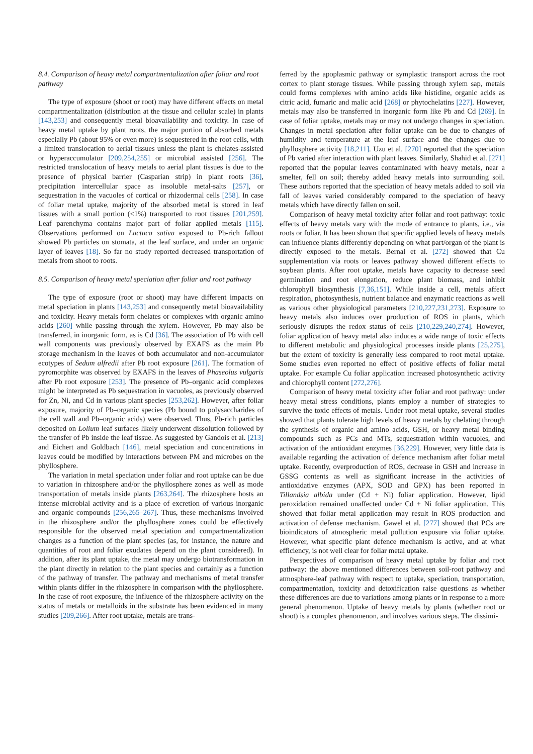8.4. Comparison of heavy metal compartmentalization after foliar and root pathway
The type of exposure (shoot or root) may have different effects on metal compartmentalization (distribution at the tissue and cellular scale) in plants [143,253] and consequently metal bioavailability and toxicity. In case of heavy metal uptake by plant roots, the major portion of absorbed metals especially Pb (about 95% or even more) is sequestered in the root cells, with a limited translocation to aerial tissues unless the plant is chelates-assisted or hyperaccumulator [209,254,255] or microbial assisted [256]. The restricted translocation of heavy metals to aerial plant tissues is due to the presence of physical barrier (Casparian strip) in plant roots [36], precipitation intercellular space as insoluble metal-salts [257], or sequestration in the vacuoles of cortical or rhizodermal cells [258]. In case of foliar metal uptake, majority of the absorbed metal is stored in leaf tissues with a small portion (<1%) transported to root tissues [201,259]. Leaf parenchyma contains major part of foliar applied metals [115]. Observations performed on Lactuca sativa exposed to Pb-rich fallout showed Pb particles on stomata, at the leaf surface, and under an organic layer of leaves [18]. So far no study reported decreased transportation of metals from shoot to roots.
8.5. Comparison of heavy metal speciation after foliar and root pathway
The type of exposure (root or shoot) may have different impacts on metal speciation in plants [143,253] and consequently metal bioavailability and toxicity. Heavy metals form chelates or complexes with organic amino acids [260] while passing through the xylem. However, Pb may also be transferred, in inorganic form, as is Cd [36]. The association of Pb with cell wall components was previously observed by EXAFS as the main Pb storage mechanism in the leaves of both accumulator and non-accumulator ecotypes of Sedum alfredii after Pb root exposure [261]. The formation of pyromorphite was observed by EXAFS in the leaves of Phaseolus vulgaris after Pb root exposure [253]. The presence of Pb–organic acid complexes might be interpreted as Pb sequestration in vacuoles, as previously observed for Zn, Ni, and Cd in various plant species [253,262]. However, after foliar exposure, majority of Pb–organic species (Pb bound to polysaccharides of the cell wall and Pb–organic acids) were observed. Thus, Pb-rich particles deposited on Lolium leaf surfaces likely underwent dissolution followed by the transfer of Pb inside the leaf tissue. As suggested by Gandois et al. [213] and Eichert and Goldbach [146], metal speciation and concentrations in leaves could be modified by interactions between PM and microbes on the phyllosphere.
The variation in metal speciation under foliar and root uptake can be due to variation in rhizosphere and/or the phyllosphere zones as well as mode transportation of metals inside plants [263,264]. The rhizosphere hosts an intense microbial activity and is a place of excretion of various inorganic and organic compounds [256,265–267]. Thus, these mechanisms involved in the rhizosphere and/or the phyllosphere zones could be effectively responsible for the observed metal speciation and compartmentalization changes as a function of the plant species (as, for instance, the nature and quantities of root and foliar exudates depend on the plant considered). In addition, after its plant uptake, the metal may undergo biotransformation in the plant directly in relation to the plant species and certainly as a function of the pathway of transfer. The pathway and mechanisms of metal transfer within plants differ in the rhizosphere in comparison with the phyllosphere. In the case of root exposure, the influence of the rhizosphere activity on the status of metals or metalloids in the substrate has been evidenced in many studies [209,266]. After root uptake, metals are trans-
ferred by the apoplasmic pathway or symplastic transport across the root cortex to plant storage tissues. While passing through xylem sap, metals could forms complexes with amino acids like histidine, organic acids as citric acid, fumaric and malic acid [268] or phytochelatins [227]. However, metals may also be transferred in inorganic form like Pb and Cd [269]. In case of foliar uptake, metals may or may not undergo changes in speciation. Changes in metal speciation after foliar uptake can be due to changes of humidity and temperature at the leaf surface and the changes due to phyllosphere activity [18,211]. Uzu et al. [270] reported that the speciation of Pb varied after interaction with plant leaves. Similarly, Shahid et al. [271] reported that the popular leaves contaminated with heavy metals, near a smelter, fell on soil; thereby added heavy metals into surrounding soil. These authors reported that the speciation of heavy metals added to soil via fall of leaves varied considerably compared to the speciation of heavy metals which have directly fallen on soil.
Comparison of heavy metal toxicity after foliar and root pathway: toxic effects of heavy metals vary with the mode of entrance to plants, i.e., via roots or foliar. It has been shown that specific applied levels of heavy metals can influence plants differently depending on what part/organ of the plant is directly exposed to the metals. Bernal et al. [272] showed that Cu supplementation via roots or leaves pathway showed different effects to soybean plants. After root uptake, metals have capacity to decrease seed germination and root elongation, reduce plant biomass, and inhibit chlorophyll biosynthesis [7,36,151]. While inside a cell, metals affect respiration, photosynthesis, nutrient balance and enzymatic reactions as well as various other physiological parameters [210,227,231,273]. Exposure to heavy metals also induces over production of ROS in plants, which seriously disrupts the redox status of cells [210,229,240,274]. However, foliar application of heavy metal also induces a wide range of toxic effects to different metabolic and physiological processes inside plants [25,275], but the extent of toxicity is generally less compared to root metal uptake. Some studies even reported no effect of positive effects of foliar metal uptake. For example Cu foliar application increased photosynthetic activity and chlorophyll content [272,276].
Comparison of heavy metal toxicity after foliar and root pathway: under heavy metal stress conditions, plants employ a number of strategies to survive the toxic effects of metals. Under root metal uptake, several studies showed that plants tolerate high levels of heavy metals by chelating through the synthesis of organic and amino acids, GSH, or heavy metal binding compounds such as PCs and MTs, sequestration within vacuoles, and activation of the antioxidant enzymes [36,229]. However, very little data is available regarding the activation of defence mechanism after foliar metal uptake. Recently, overproduction of ROS, decrease in GSH and increase in GSSG contents as well as significant increase in the activities of antioxidative enzymes (APX, SOD and GPX) has been reported in Tillandsia albida under (Cd + Ni) foliar application. However, lipid peroxidation remained unaffected under Cd + Ni foliar application. This showed that foliar metal application may result in ROS production and activation of defense mechanism. Gawel et al. [277] showed that PCs are bioindicators of atmospheric metal pollution exposure via foliar uptake. However, what specific plant defence mechanism is active, and at what efficiency, is not well clear for foliar metal uptake.
Perspectives of comparison of heavy metal uptake by foliar and root pathway: the above mentioned differences between soil-root pathway and atmosphere-leaf pathway with respect to uptake, speciation, transportation, compartmentation, toxicity and detoxification raise questions as whether these differences are due to variations among plants or in response to a more general phenomenon. Uptake of heavy metals by plants (whether root or shoot) is a complex phenomenon, and involves various steps. The dissimi-